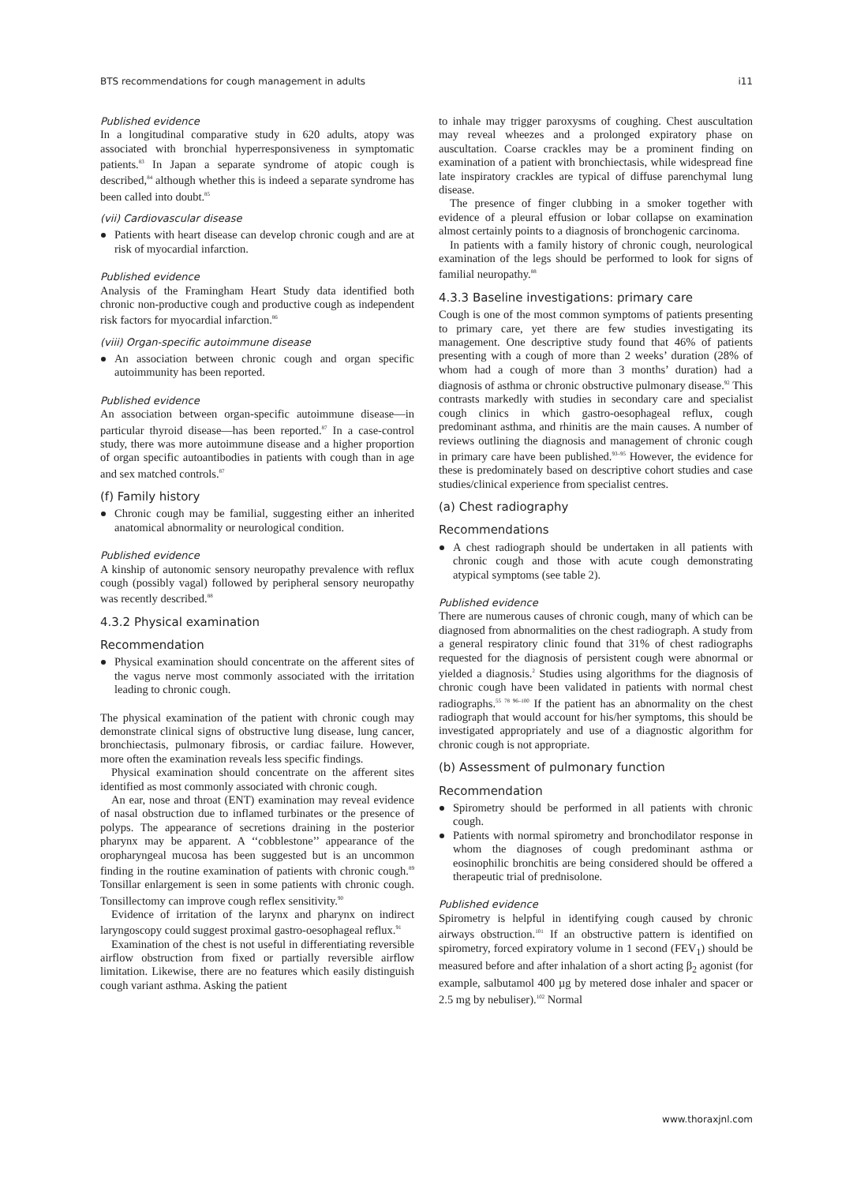BTS recommendations for cough management in adults i11
Published evidence
In a longitudinal comparative study in 620 adults, atopy was associated with bronchial hyperresponsiveness in symptomatic patients.<sup>83</sup> In Japan a separate syndrome of atopic cough is described,<sup>84</sup> although whether this is indeed a separate syndrome has been called into doubt.<sup>85</sup>
(vii) Cardiovascular disease
Patients with heart disease can develop chronic cough and are at risk of myocardial infarction.
Published evidence
Analysis of the Framingham Heart Study data identified both chronic non-productive cough and productive cough as independent risk factors for myocardial infarction.<sup>86</sup>
(viii) Organ-specific autoimmune disease
An association between chronic cough and organ specific autoimmunity has been reported.
Published evidence
An association between organ-specific autoimmune disease—in particular thyroid disease—has been reported.<sup>87</sup> In a case-control study, there was more autoimmune disease and a higher proportion of organ specific autoantibodies in patients with cough than in age and sex matched controls.<sup>87</sup>
(f) Family history
Chronic cough may be familial, suggesting either an inherited anatomical abnormality or neurological condition.
Published evidence
A kinship of autonomic sensory neuropathy prevalence with reflux cough (possibly vagal) followed by peripheral sensory neuropathy was recently described.<sup>88</sup>
4.3.2 Physical examination
Recommendation
Physical examination should concentrate on the afferent sites of the vagus nerve most commonly associated with the irritation leading to chronic cough.
The physical examination of the patient with chronic cough may demonstrate clinical signs of obstructive lung disease, lung cancer, bronchiectasis, pulmonary fibrosis, or cardiac failure. However, more often the examination reveals less specific findings.
Physical examination should concentrate on the afferent sites identified as most commonly associated with chronic cough.
An ear, nose and throat (ENT) examination may reveal evidence of nasal obstruction due to inflamed turbinates or the presence of polyps. The appearance of secretions draining in the posterior pharynx may be apparent. A ‘‘cobblestone’’ appearance of the oropharyngeal mucosa has been suggested but is an uncommon finding in the routine examination of patients with chronic cough.<sup>89</sup> Tonsillar enlargement is seen in some patients with chronic cough. Tonsillectomy can improve cough reflex sensitivity.<sup>90</sup>
Evidence of irritation of the larynx and pharynx on indirect laryngoscopy could suggest proximal gastro-oesophageal reflux.<sup>91</sup>
Examination of the chest is not useful in differentiating reversible airflow obstruction from fixed or partially reversible airflow limitation. Likewise, there are no features which easily distinguish cough variant asthma. Asking the patient
to inhale may trigger paroxysms of coughing. Chest auscultation may reveal wheezes and a prolonged expiratory phase on auscultation. Coarse crackles may be a prominent finding on examination of a patient with bronchiectasis, while widespread fine late inspiratory crackles are typical of diffuse parenchymal lung disease.
The presence of finger clubbing in a smoker together with evidence of a pleural effusion or lobar collapse on examination almost certainly points to a diagnosis of bronchogenic carcinoma.
In patients with a family history of chronic cough, neurological examination of the legs should be performed to look for signs of familial neuropathy.<sup>88</sup>
4.3.3 Baseline investigations: primary care
Cough is one of the most common symptoms of patients presenting to primary care, yet there are few studies investigating its management. One descriptive study found that 46% of patients presenting with a cough of more than 2 weeks’ duration (28% of whom had a cough of more than 3 months’ duration) had a diagnosis of asthma or chronic obstructive pulmonary disease.<sup>92</sup> This contrasts markedly with studies in secondary care and specialist cough clinics in which gastro-oesophageal reflux, cough predominant asthma, and rhinitis are the main causes. A number of reviews outlining the diagnosis and management of chronic cough in primary care have been published.<sup>93–95</sup> However, the evidence for these is predominately based on descriptive cohort studies and case studies/clinical experience from specialist centres.
(a) Chest radiography
Recommendations
A chest radiograph should be undertaken in all patients with chronic cough and those with acute cough demonstrating atypical symptoms (see table 2).
Published evidence
There are numerous causes of chronic cough, many of which can be diagnosed from abnormalities on the chest radiograph. A study from a general respiratory clinic found that 31% of chest radiographs requested for the diagnosis of persistent cough were abnormal or yielded a diagnosis.<sup>2</sup> Studies using algorithms for the diagnosis of chronic cough have been validated in patients with normal chest radiographs.<sup>55 78 96–100</sup> If the patient has an abnormality on the chest radiograph that would account for his/her symptoms, this should be investigated appropriately and use of a diagnostic algorithm for chronic cough is not appropriate.
(b) Assessment of pulmonary function
Recommendation
Spirometry should be performed in all patients with chronic cough.
Patients with normal spirometry and bronchodilator response in whom the diagnoses of cough predominant asthma or eosinophilic bronchitis are being considered should be offered a therapeutic trial of prednisolone.
Published evidence
Spirometry is helpful in identifying cough caused by chronic airways obstruction.<sup>101</sup> If an obstructive pattern is identified on spirometry, forced expiratory volume in 1 second (FEV<sub>1</sub>) should be measured before and after inhalation of a short acting β<sub>2</sub> agonist (for example, salbutamol 400 µg by metered dose inhaler and spacer or 2.5 mg by nebuliser).<sup>102</sup> Normal
www.thoraxjnl.com